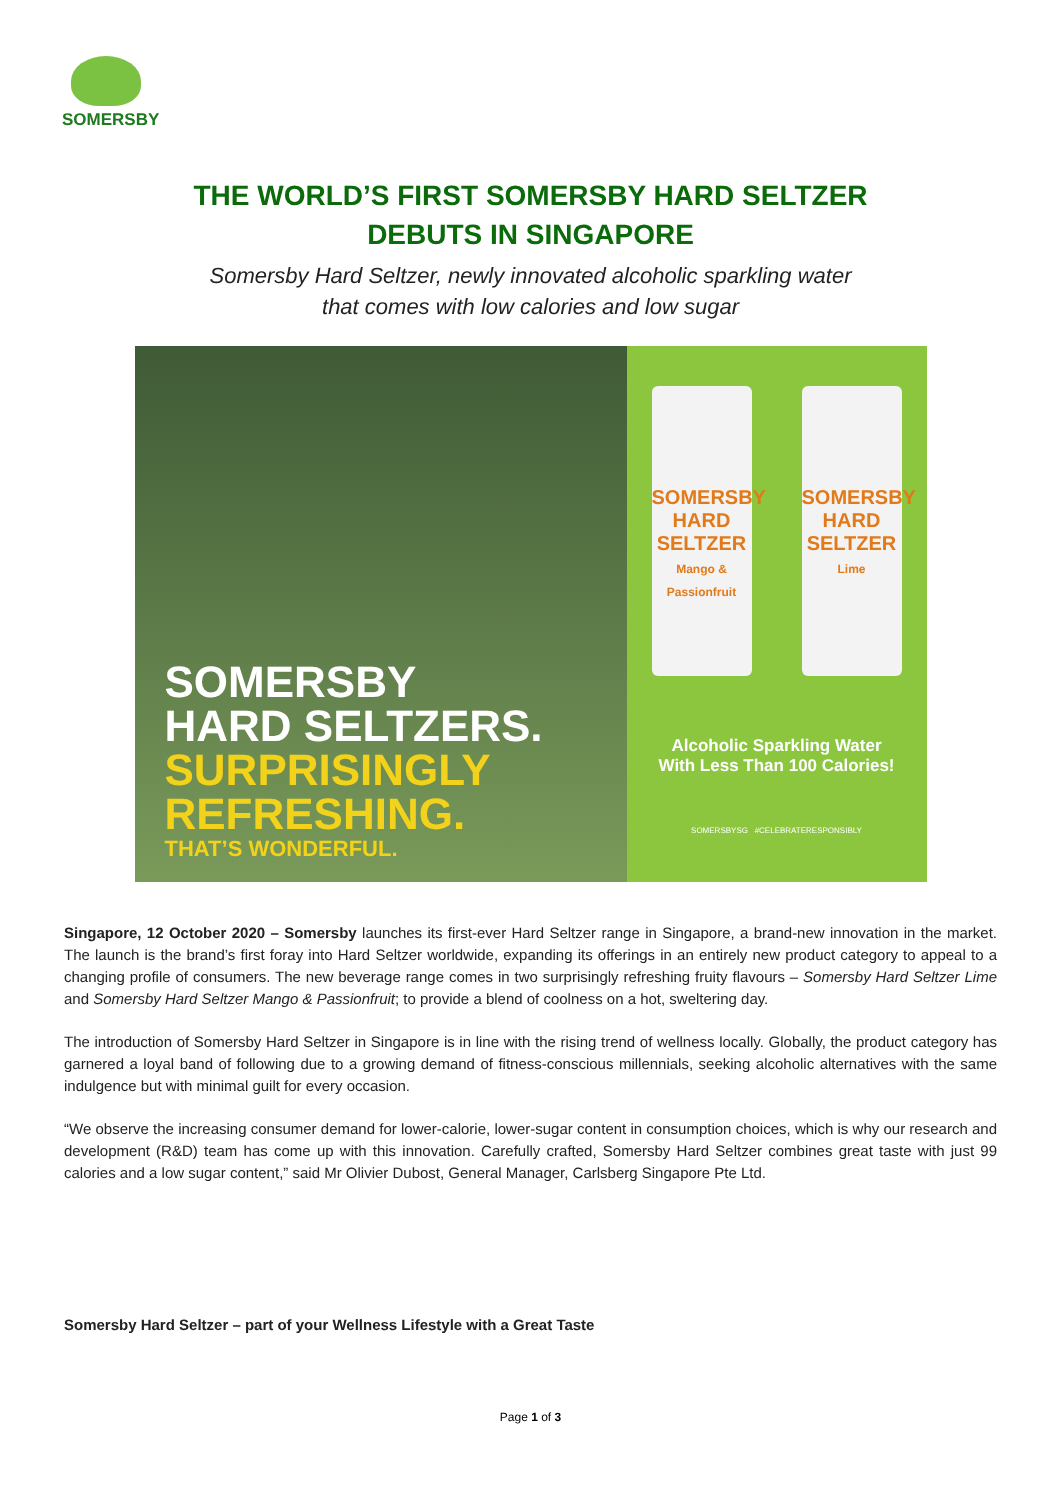SOMERSBY
THE WORLD’S FIRST SOMERSBY HARD SELTZER
DEBUTS IN SINGAPORE
Somersby Hard Seltzer, newly innovated alcoholic sparkling water
that comes with low calories and low sugar
SOMERSBY
HARD SELTZERS.
SURPRISINGLY
REFRESHING.
THAT’S WONDERFUL.
SOMERSBY
HARD
SELTZER
Mango & Passionfruit
SOMERSBY
HARD
SELTZER
Lime
Alcoholic Sparkling Water
With Less Than 100 Calories!
SOMERSBYSG #CELEBRATERESPONSIBLY
Singapore, 12 October 2020 – Somersby launches its first-ever Hard Seltzer range in Singapore, a brand-new innovation in the market. The launch is the brand’s first foray into Hard Seltzer worldwide, expanding its offerings in an entirely new product category to appeal to a changing profile of consumers. The new beverage range comes in two surprisingly refreshing fruity flavours – Somersby Hard Seltzer Lime and Somersby Hard Seltzer Mango & Passionfruit; to provide a blend of coolness on a hot, sweltering day.
The introduction of Somersby Hard Seltzer in Singapore is in line with the rising trend of wellness locally. Globally, the product category has garnered a loyal band of following due to a growing demand of fitness-conscious millennials, seeking alcoholic alternatives with the same indulgence but with minimal guilt for every occasion.
“We observe the increasing consumer demand for lower-calorie, lower-sugar content in consumption choices, which is why our research and development (R&D) team has come up with this innovation. Carefully crafted, Somersby Hard Seltzer combines great taste with just 99 calories and a low sugar content,” said Mr Olivier Dubost, General Manager, Carlsberg Singapore Pte Ltd.
Somersby Hard Seltzer – part of your Wellness Lifestyle with a Great Taste
Page 1 of 3